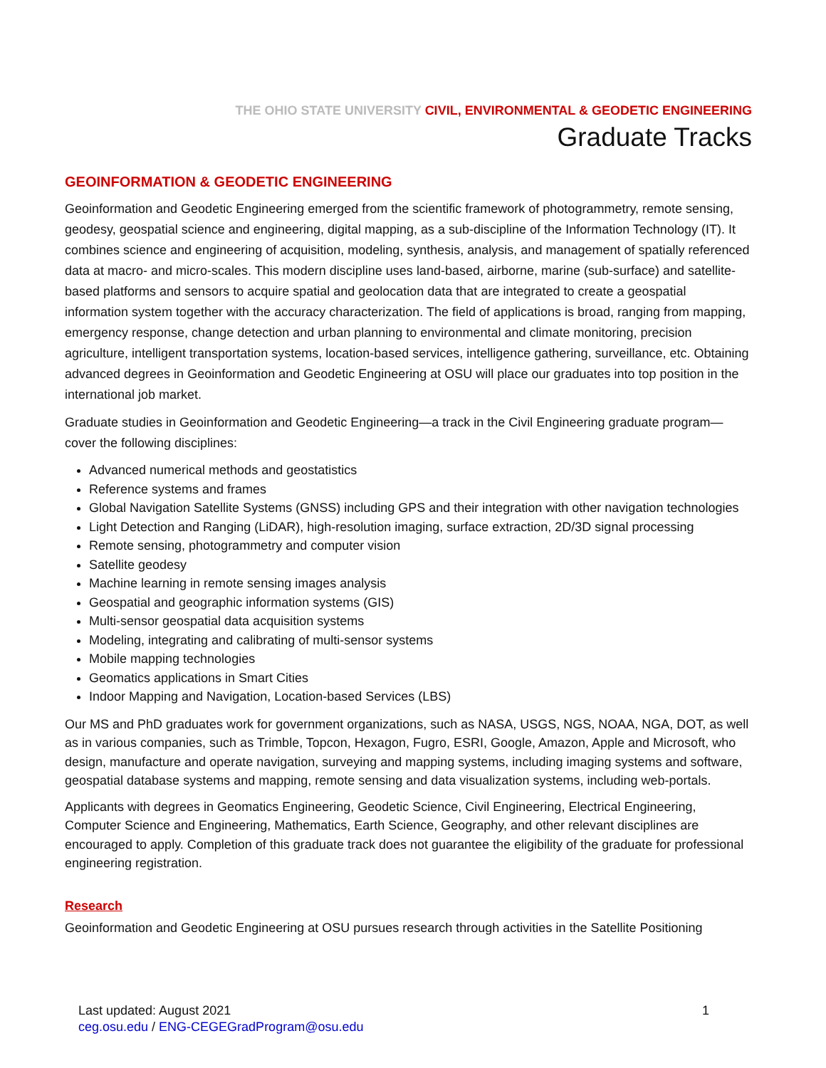THE OHIO STATE UNIVERSITY CIVIL, ENVIRONMENTAL & GEODETIC ENGINEERING
Graduate Tracks
GEOINFORMATION & GEODETIC ENGINEERING
Geoinformation and Geodetic Engineering emerged from the scientific framework of photogrammetry, remote sensing, geodesy, geospatial science and engineering, digital mapping, as a sub-discipline of the Information Technology (IT). It combines science and engineering of acquisition, modeling, synthesis, analysis, and management of spatially referenced data at macro- and micro-scales. This modern discipline uses land-based, airborne, marine (sub-surface) and satellite-based platforms and sensors to acquire spatial and geolocation data that are integrated to create a geospatial information system together with the accuracy characterization. The field of applications is broad, ranging from mapping, emergency response, change detection and urban planning to environmental and climate monitoring, precision agriculture, intelligent transportation systems, location-based services, intelligence gathering, surveillance, etc. Obtaining advanced degrees in Geoinformation and Geodetic Engineering at OSU will place our graduates into top position in the international job market.
Graduate studies in Geoinformation and Geodetic Engineering—a track in the Civil Engineering graduate program—cover the following disciplines:
Advanced numerical methods and geostatistics
Reference systems and frames
Global Navigation Satellite Systems (GNSS) including GPS and their integration with other navigation technologies
Light Detection and Ranging (LiDAR), high-resolution imaging, surface extraction, 2D/3D signal processing
Remote sensing, photogrammetry and computer vision
Satellite geodesy
Machine learning in remote sensing images analysis
Geospatial and geographic information systems (GIS)
Multi-sensor geospatial data acquisition systems
Modeling, integrating and calibrating of multi-sensor systems
Mobile mapping technologies
Geomatics applications in Smart Cities
Indoor Mapping and Navigation, Location-based Services (LBS)
Our MS and PhD graduates work for government organizations, such as NASA, USGS, NGS, NOAA, NGA, DOT, as well as in various companies, such as Trimble, Topcon, Hexagon, Fugro, ESRI, Google, Amazon, Apple and Microsoft, who design, manufacture and operate navigation, surveying and mapping systems, including imaging systems and software, geospatial database systems and mapping, remote sensing and data visualization systems, including web-portals.
Applicants with degrees in Geomatics Engineering, Geodetic Science, Civil Engineering, Electrical Engineering, Computer Science and Engineering, Mathematics, Earth Science, Geography, and other relevant disciplines are encouraged to apply. Completion of this graduate track does not guarantee the eligibility of the graduate for professional engineering registration.
Research
Geoinformation and Geodetic Engineering at OSU pursues research through activities in the Satellite Positioning
Last updated: August 2021
ceg.osu.edu / ENG-CEGEGradProgram@osu.edu
1